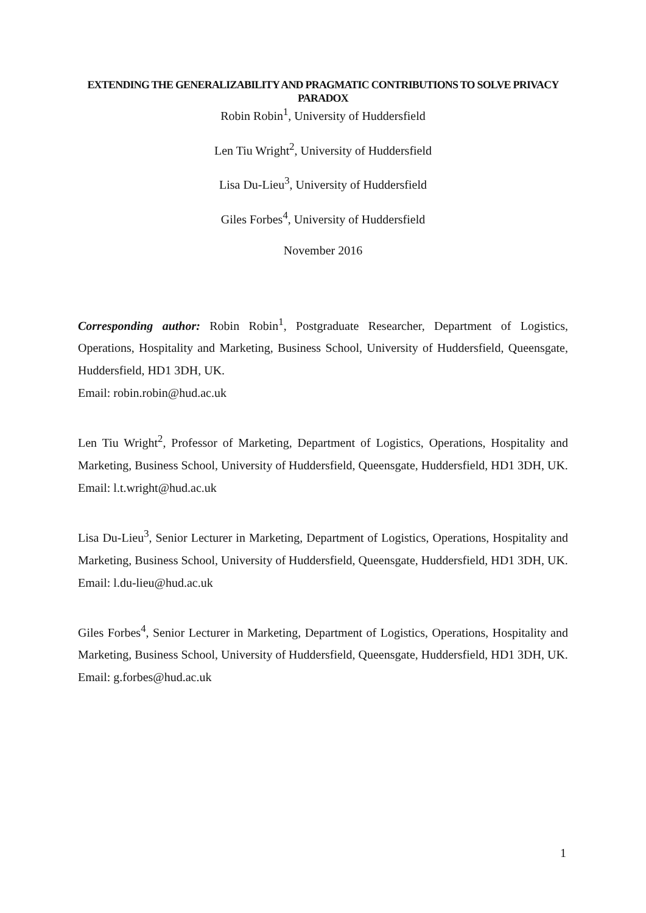EXTENDING THE GENERALIZABILITY AND PRAGMATIC CONTRIBUTIONS TO SOLVE PRIVACY PARADOX
Robin Robin<sup>1</sup>, University of Huddersfield
Len Tiu Wright<sup>2</sup>, University of Huddersfield
Lisa Du-Lieu<sup>3</sup>, University of Huddersfield
Giles Forbes<sup>4</sup>, University of Huddersfield
November 2016
Corresponding author: Robin Robin<sup>1</sup>, Postgraduate Researcher, Department of Logistics, Operations, Hospitality and Marketing, Business School, University of Huddersfield, Queensgate, Huddersfield, HD1 3DH, UK.
Email: robin.robin@hud.ac.uk
Len Tiu Wright<sup>2</sup>, Professor of Marketing, Department of Logistics, Operations, Hospitality and Marketing, Business School, University of Huddersfield, Queensgate, Huddersfield, HD1 3DH, UK.
Email: l.t.wright@hud.ac.uk
Lisa Du-Lieu<sup>3</sup>, Senior Lecturer in Marketing, Department of Logistics, Operations, Hospitality and Marketing, Business School, University of Huddersfield, Queensgate, Huddersfield, HD1 3DH, UK.
Email: l.du-lieu@hud.ac.uk
Giles Forbes<sup>4</sup>, Senior Lecturer in Marketing, Department of Logistics, Operations, Hospitality and Marketing, Business School, University of Huddersfield, Queensgate, Huddersfield, HD1 3DH, UK.
Email: g.forbes@hud.ac.uk
1